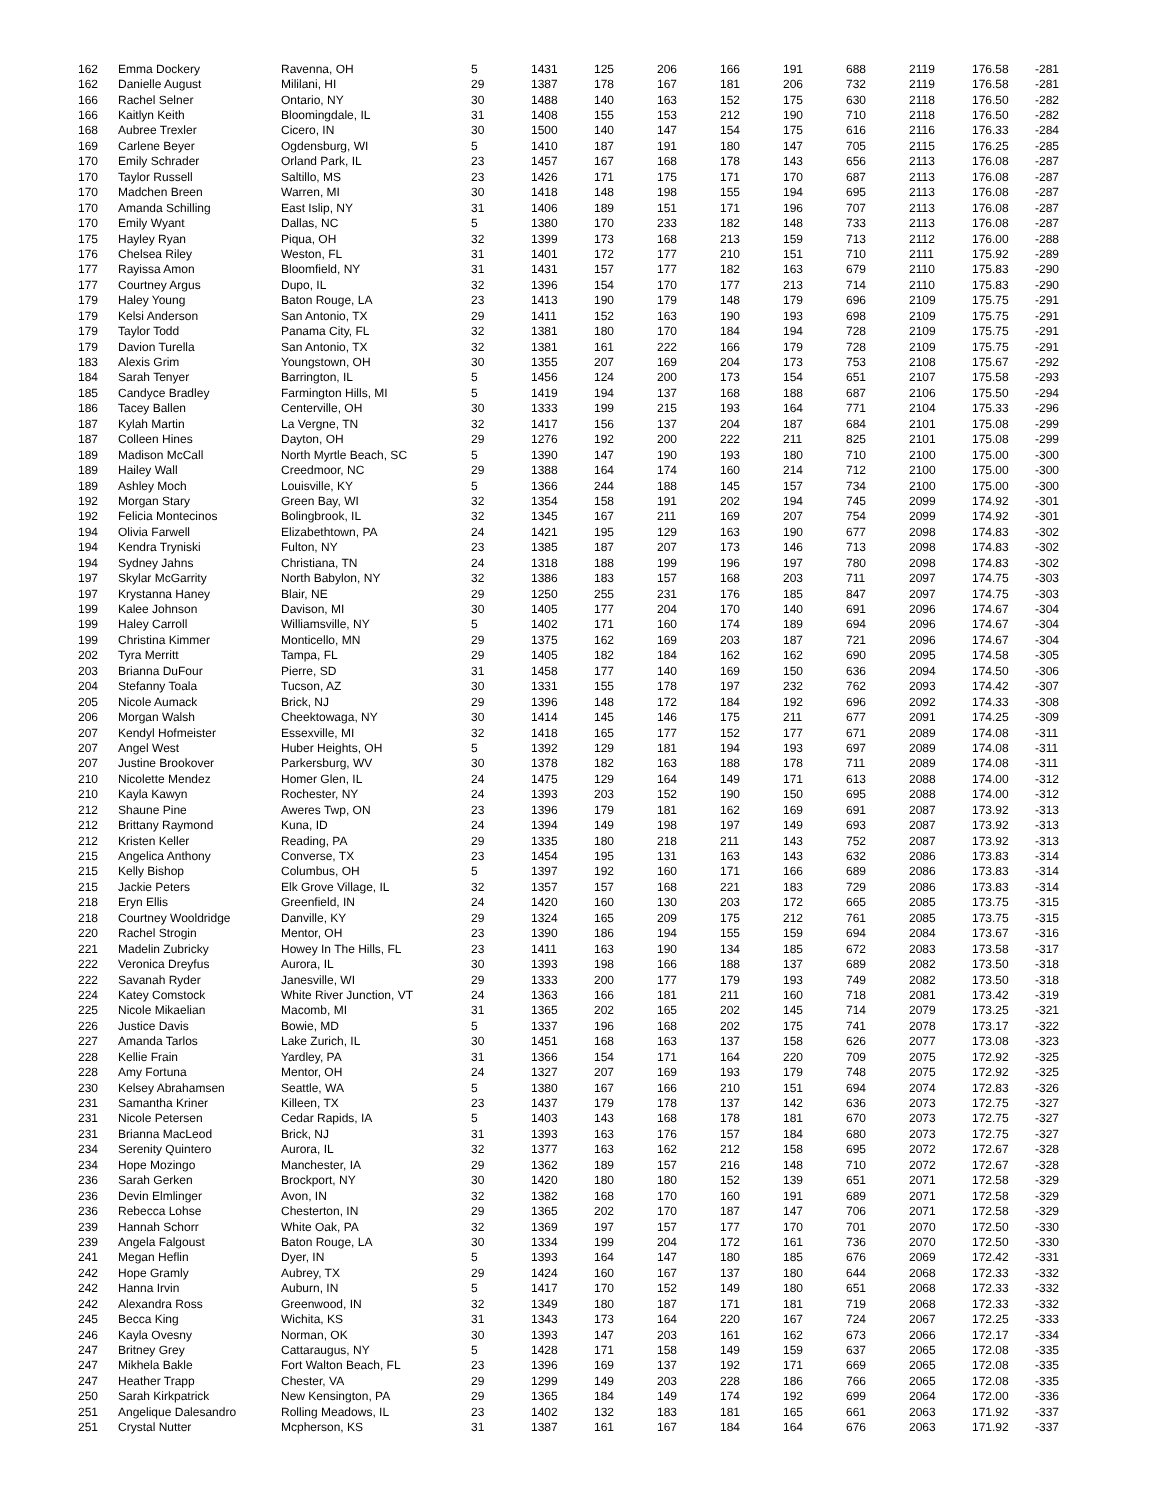| 162 | Emma Dockery | Ravenna, OH | 5 | 1431 | 125 | 206 | 166 | 191 | 688 | 2119 | 176.58 | -281 |
| 162 | Danielle August | Mililani, HI | 29 | 1387 | 178 | 167 | 181 | 206 | 732 | 2119 | 176.58 | -281 |
| 166 | Rachel Selner | Ontario, NY | 30 | 1488 | 140 | 163 | 152 | 175 | 630 | 2118 | 176.50 | -282 |
| 166 | Kaitlyn Keith | Bloomingdale, IL | 31 | 1408 | 155 | 153 | 212 | 190 | 710 | 2118 | 176.50 | -282 |
| 168 | Aubree Trexler | Cicero, IN | 30 | 1500 | 140 | 147 | 154 | 175 | 616 | 2116 | 176.33 | -284 |
| 169 | Carlene Beyer | Ogdensburg, WI | 5 | 1410 | 187 | 191 | 180 | 147 | 705 | 2115 | 176.25 | -285 |
| 170 | Emily Schrader | Orland Park, IL | 23 | 1457 | 167 | 168 | 178 | 143 | 656 | 2113 | 176.08 | -287 |
| 170 | Taylor Russell | Saltillo, MS | 23 | 1426 | 171 | 175 | 171 | 170 | 687 | 2113 | 176.08 | -287 |
| 170 | Madchen Breen | Warren, MI | 30 | 1418 | 148 | 198 | 155 | 194 | 695 | 2113 | 176.08 | -287 |
| 170 | Amanda Schilling | East Islip, NY | 31 | 1406 | 189 | 151 | 171 | 196 | 707 | 2113 | 176.08 | -287 |
| 170 | Emily Wyant | Dallas, NC | 5 | 1380 | 170 | 233 | 182 | 148 | 733 | 2113 | 176.08 | -287 |
| 175 | Hayley Ryan | Piqua, OH | 32 | 1399 | 173 | 168 | 213 | 159 | 713 | 2112 | 176.00 | -288 |
| 176 | Chelsea Riley | Weston, FL | 31 | 1401 | 172 | 177 | 210 | 151 | 710 | 2111 | 175.92 | -289 |
| 177 | Rayissa Amon | Bloomfield, NY | 31 | 1431 | 157 | 177 | 182 | 163 | 679 | 2110 | 175.83 | -290 |
| 177 | Courtney Argus | Dupo, IL | 32 | 1396 | 154 | 170 | 177 | 213 | 714 | 2110 | 175.83 | -290 |
| 179 | Haley Young | Baton Rouge, LA | 23 | 1413 | 190 | 179 | 148 | 179 | 696 | 2109 | 175.75 | -291 |
| 179 | Kelsi Anderson | San Antonio, TX | 29 | 1411 | 152 | 163 | 190 | 193 | 698 | 2109 | 175.75 | -291 |
| 179 | Taylor Todd | Panama City, FL | 32 | 1381 | 180 | 170 | 184 | 194 | 728 | 2109 | 175.75 | -291 |
| 179 | Davion Turella | San Antonio, TX | 32 | 1381 | 161 | 222 | 166 | 179 | 728 | 2109 | 175.75 | -291 |
| 183 | Alexis Grim | Youngstown, OH | 30 | 1355 | 207 | 169 | 204 | 173 | 753 | 2108 | 175.67 | -292 |
| 184 | Sarah Tenyer | Barrington, IL | 5 | 1456 | 124 | 200 | 173 | 154 | 651 | 2107 | 175.58 | -293 |
| 185 | Candyce Bradley | Farmington Hills, MI | 5 | 1419 | 194 | 137 | 168 | 188 | 687 | 2106 | 175.50 | -294 |
| 186 | Tacey Ballen | Centerville, OH | 30 | 1333 | 199 | 215 | 193 | 164 | 771 | 2104 | 175.33 | -296 |
| 187 | Kylah Martin | La Vergne, TN | 32 | 1417 | 156 | 137 | 204 | 187 | 684 | 2101 | 175.08 | -299 |
| 187 | Colleen Hines | Dayton, OH | 29 | 1276 | 192 | 200 | 222 | 211 | 825 | 2101 | 175.08 | -299 |
| 189 | Madison McCall | North Myrtle Beach, SC | 5 | 1390 | 147 | 190 | 193 | 180 | 710 | 2100 | 175.00 | -300 |
| 189 | Hailey Wall | Creedmoor, NC | 29 | 1388 | 164 | 174 | 160 | 214 | 712 | 2100 | 175.00 | -300 |
| 189 | Ashley Moch | Louisville, KY | 5 | 1366 | 244 | 188 | 145 | 157 | 734 | 2100 | 175.00 | -300 |
| 192 | Morgan Stary | Green Bay, WI | 32 | 1354 | 158 | 191 | 202 | 194 | 745 | 2099 | 174.92 | -301 |
| 192 | Felicia Montecinos | Bolingbrook, IL | 32 | 1345 | 167 | 211 | 169 | 207 | 754 | 2099 | 174.92 | -301 |
| 194 | Olivia Farwell | Elizabethtown, PA | 24 | 1421 | 195 | 129 | 163 | 190 | 677 | 2098 | 174.83 | -302 |
| 194 | Kendra Tryniski | Fulton, NY | 23 | 1385 | 187 | 207 | 173 | 146 | 713 | 2098 | 174.83 | -302 |
| 194 | Sydney Jahns | Christiana, TN | 24 | 1318 | 188 | 199 | 196 | 197 | 780 | 2098 | 174.83 | -302 |
| 197 | Skylar McGarrity | North Babylon, NY | 32 | 1386 | 183 | 157 | 168 | 203 | 711 | 2097 | 174.75 | -303 |
| 197 | Krystanna Haney | Blair, NE | 29 | 1250 | 255 | 231 | 176 | 185 | 847 | 2097 | 174.75 | -303 |
| 199 | Kalee Johnson | Davison, MI | 30 | 1405 | 177 | 204 | 170 | 140 | 691 | 2096 | 174.67 | -304 |
| 199 | Haley Carroll | Williamsville, NY | 5 | 1402 | 171 | 160 | 174 | 189 | 694 | 2096 | 174.67 | -304 |
| 199 | Christina Kimmer | Monticello, MN | 29 | 1375 | 162 | 169 | 203 | 187 | 721 | 2096 | 174.67 | -304 |
| 202 | Tyra Merritt | Tampa, FL | 29 | 1405 | 182 | 184 | 162 | 162 | 690 | 2095 | 174.58 | -305 |
| 203 | Brianna DuFour | Pierre, SD | 31 | 1458 | 177 | 140 | 169 | 150 | 636 | 2094 | 174.50 | -306 |
| 204 | Stefanny Toala | Tucson, AZ | 30 | 1331 | 155 | 178 | 197 | 232 | 762 | 2093 | 174.42 | -307 |
| 205 | Nicole Aumack | Brick, NJ | 29 | 1396 | 148 | 172 | 184 | 192 | 696 | 2092 | 174.33 | -308 |
| 206 | Morgan Walsh | Cheektowaga, NY | 30 | 1414 | 145 | 146 | 175 | 211 | 677 | 2091 | 174.25 | -309 |
| 207 | Kendyl Hofmeister | Essexville, MI | 32 | 1418 | 165 | 177 | 152 | 177 | 671 | 2089 | 174.08 | -311 |
| 207 | Angel West | Huber Heights, OH | 5 | 1392 | 129 | 181 | 194 | 193 | 697 | 2089 | 174.08 | -311 |
| 207 | Justine Brookover | Parkersburg, WV | 30 | 1378 | 182 | 163 | 188 | 178 | 711 | 2089 | 174.08 | -311 |
| 210 | Nicolette Mendez | Homer Glen, IL | 24 | 1475 | 129 | 164 | 149 | 171 | 613 | 2088 | 174.00 | -312 |
| 210 | Kayla Kawyn | Rochester, NY | 24 | 1393 | 203 | 152 | 190 | 150 | 695 | 2088 | 174.00 | -312 |
| 212 | Shaune Pine | Aweres Twp, ON | 23 | 1396 | 179 | 181 | 162 | 169 | 691 | 2087 | 173.92 | -313 |
| 212 | Brittany Raymond | Kuna, ID | 24 | 1394 | 149 | 198 | 197 | 149 | 693 | 2087 | 173.92 | -313 |
| 212 | Kristen Keller | Reading, PA | 29 | 1335 | 180 | 218 | 211 | 143 | 752 | 2087 | 173.92 | -313 |
| 215 | Angelica Anthony | Converse, TX | 23 | 1454 | 195 | 131 | 163 | 143 | 632 | 2086 | 173.83 | -314 |
| 215 | Kelly Bishop | Columbus, OH | 5 | 1397 | 192 | 160 | 171 | 166 | 689 | 2086 | 173.83 | -314 |
| 215 | Jackie Peters | Elk Grove Village, IL | 32 | 1357 | 157 | 168 | 221 | 183 | 729 | 2086 | 173.83 | -314 |
| 218 | Eryn Ellis | Greenfield, IN | 24 | 1420 | 160 | 130 | 203 | 172 | 665 | 2085 | 173.75 | -315 |
| 218 | Courtney Wooldridge | Danville, KY | 29 | 1324 | 165 | 209 | 175 | 212 | 761 | 2085 | 173.75 | -315 |
| 220 | Rachel Strogin | Mentor, OH | 23 | 1390 | 186 | 194 | 155 | 159 | 694 | 2084 | 173.67 | -316 |
| 221 | Madelin Zubricky | Howey In The Hills, FL | 23 | 1411 | 163 | 190 | 134 | 185 | 672 | 2083 | 173.58 | -317 |
| 222 | Veronica Dreyfus | Aurora, IL | 30 | 1393 | 198 | 166 | 188 | 137 | 689 | 2082 | 173.50 | -318 |
| 222 | Savanah Ryder | Janesville, WI | 29 | 1333 | 200 | 177 | 179 | 193 | 749 | 2082 | 173.50 | -318 |
| 224 | Katey Comstock | White River Junction, VT | 24 | 1363 | 166 | 181 | 211 | 160 | 718 | 2081 | 173.42 | -319 |
| 225 | Nicole Mikaelian | Macomb, MI | 31 | 1365 | 202 | 165 | 202 | 145 | 714 | 2079 | 173.25 | -321 |
| 226 | Justice Davis | Bowie, MD | 5 | 1337 | 196 | 168 | 202 | 175 | 741 | 2078 | 173.17 | -322 |
| 227 | Amanda Tarlos | Lake Zurich, IL | 30 | 1451 | 168 | 163 | 137 | 158 | 626 | 2077 | 173.08 | -323 |
| 228 | Kellie Frain | Yardley, PA | 31 | 1366 | 154 | 171 | 164 | 220 | 709 | 2075 | 172.92 | -325 |
| 228 | Amy Fortuna | Mentor, OH | 24 | 1327 | 207 | 169 | 193 | 179 | 748 | 2075 | 172.92 | -325 |
| 230 | Kelsey Abrahamsen | Seattle, WA | 5 | 1380 | 167 | 166 | 210 | 151 | 694 | 2074 | 172.83 | -326 |
| 231 | Samantha Kriner | Killeen, TX | 23 | 1437 | 179 | 178 | 137 | 142 | 636 | 2073 | 172.75 | -327 |
| 231 | Nicole Petersen | Cedar Rapids, IA | 5 | 1403 | 143 | 168 | 178 | 181 | 670 | 2073 | 172.75 | -327 |
| 231 | Brianna MacLeod | Brick, NJ | 31 | 1393 | 163 | 176 | 157 | 184 | 680 | 2073 | 172.75 | -327 |
| 234 | Serenity Quintero | Aurora, IL | 32 | 1377 | 163 | 162 | 212 | 158 | 695 | 2072 | 172.67 | -328 |
| 234 | Hope Mozingo | Manchester, IA | 29 | 1362 | 189 | 157 | 216 | 148 | 710 | 2072 | 172.67 | -328 |
| 236 | Sarah Gerken | Brockport, NY | 30 | 1420 | 180 | 180 | 152 | 139 | 651 | 2071 | 172.58 | -329 |
| 236 | Devin Elmlinger | Avon, IN | 32 | 1382 | 168 | 170 | 160 | 191 | 689 | 2071 | 172.58 | -329 |
| 236 | Rebecca Lohse | Chesterton, IN | 29 | 1365 | 202 | 170 | 187 | 147 | 706 | 2071 | 172.58 | -329 |
| 239 | Hannah Schorr | White Oak, PA | 32 | 1369 | 197 | 157 | 177 | 170 | 701 | 2070 | 172.50 | -330 |
| 239 | Angela Falgoust | Baton Rouge, LA | 30 | 1334 | 199 | 204 | 172 | 161 | 736 | 2070 | 172.50 | -330 |
| 241 | Megan Heflin | Dyer, IN | 5 | 1393 | 164 | 147 | 180 | 185 | 676 | 2069 | 172.42 | -331 |
| 242 | Hope Gramly | Aubrey, TX | 29 | 1424 | 160 | 167 | 137 | 180 | 644 | 2068 | 172.33 | -332 |
| 242 | Hanna Irvin | Auburn, IN | 5 | 1417 | 170 | 152 | 149 | 180 | 651 | 2068 | 172.33 | -332 |
| 242 | Alexandra Ross | Greenwood, IN | 32 | 1349 | 180 | 187 | 171 | 181 | 719 | 2068 | 172.33 | -332 |
| 245 | Becca King | Wichita, KS | 31 | 1343 | 173 | 164 | 220 | 167 | 724 | 2067 | 172.25 | -333 |
| 246 | Kayla Ovesny | Norman, OK | 30 | 1393 | 147 | 203 | 161 | 162 | 673 | 2066 | 172.17 | -334 |
| 247 | Britney Grey | Cattaraugus, NY | 5 | 1428 | 171 | 158 | 149 | 159 | 637 | 2065 | 172.08 | -335 |
| 247 | Mikhela Bakle | Fort Walton Beach, FL | 23 | 1396 | 169 | 137 | 192 | 171 | 669 | 2065 | 172.08 | -335 |
| 247 | Heather Trapp | Chester, VA | 29 | 1299 | 149 | 203 | 228 | 186 | 766 | 2065 | 172.08 | -335 |
| 250 | Sarah Kirkpatrick | New Kensington, PA | 29 | 1365 | 184 | 149 | 174 | 192 | 699 | 2064 | 172.00 | -336 |
| 251 | Angelique Dalesandro | Rolling Meadows, IL | 23 | 1402 | 132 | 183 | 181 | 165 | 661 | 2063 | 171.92 | -337 |
| 251 | Crystal Nutter | Mcpherson, KS | 31 | 1387 | 161 | 167 | 184 | 164 | 676 | 2063 | 171.92 | -337 |